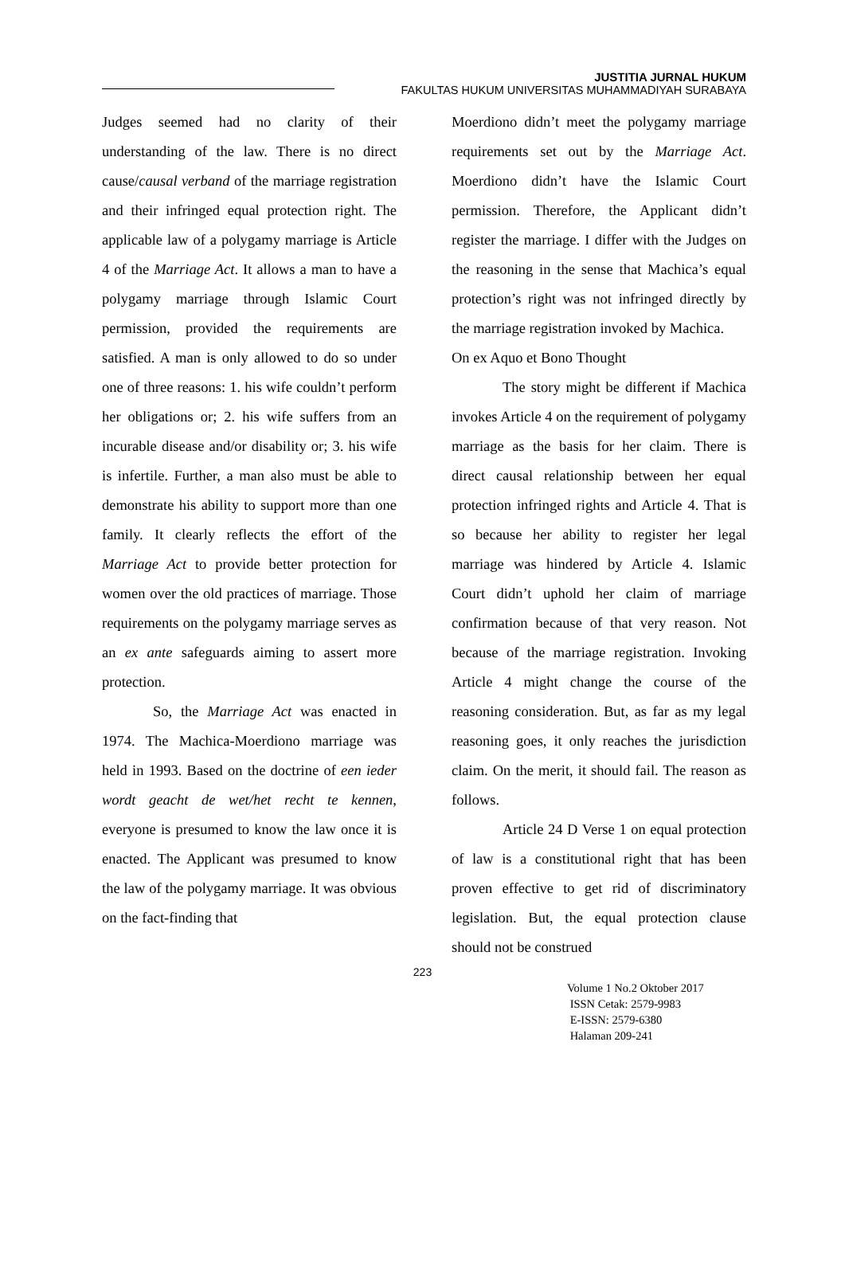JUSTITIA JURNAL HUKUM
FAKULTAS HUKUM UNIVERSITAS MUHAMMADIYAH SURABAYA
Judges seemed had no clarity of their understanding of the law. There is no direct cause/causal verband of the marriage registration and their infringed equal protection right. The applicable law of a polygamy marriage is Article 4 of the Marriage Act. It allows a man to have a polygamy marriage through Islamic Court permission, provided the requirements are satisfied. A man is only allowed to do so under one of three reasons: 1. his wife couldn’t perform her obligations or; 2. his wife suffers from an incurable disease and/or disability or; 3. his wife is infertile. Further, a man also must be able to demonstrate his ability to support more than one family. It clearly reflects the effort of the Marriage Act to provide better protection for women over the old practices of marriage. Those requirements on the polygamy marriage serves as an ex ante safeguards aiming to assert more protection.
So, the Marriage Act was enacted in 1974. The Machica-Moerdiono marriage was held in 1993. Based on the doctrine of een ieder wordt geacht de wet/het recht te kennen, everyone is presumed to know the law once it is enacted. The Applicant was presumed to know the law of the polygamy marriage. It was obvious on the fact-finding that
Moerdiono didn’t meet the polygamy marriage requirements set out by the Marriage Act. Moerdiono didn’t have the Islamic Court permission. Therefore, the Applicant didn’t register the marriage. I differ with the Judges on the reasoning in the sense that Machica’s equal protection’s right was not infringed directly by the marriage registration invoked by Machica.
On ex Aquo et Bono Thought
The story might be different if Machica invokes Article 4 on the requirement of polygamy marriage as the basis for her claim. There is direct causal relationship between her equal protection infringed rights and Article 4. That is so because her ability to register her legal marriage was hindered by Article 4. Islamic Court didn’t uphold her claim of marriage confirmation because of that very reason. Not because of the marriage registration. Invoking Article 4 might change the course of the reasoning consideration. But, as far as my legal reasoning goes, it only reaches the jurisdiction claim. On the merit, it should fail. The reason as follows.
Article 24 D Verse 1 on equal protection of law is a constitutional right that has been proven effective to get rid of discriminatory legislation. But, the equal protection clause should not be construed
223
Volume 1 No.2 Oktober 2017
ISSN Cetak: 2579-9983
E-ISSN: 2579-6380
Halaman 209-241